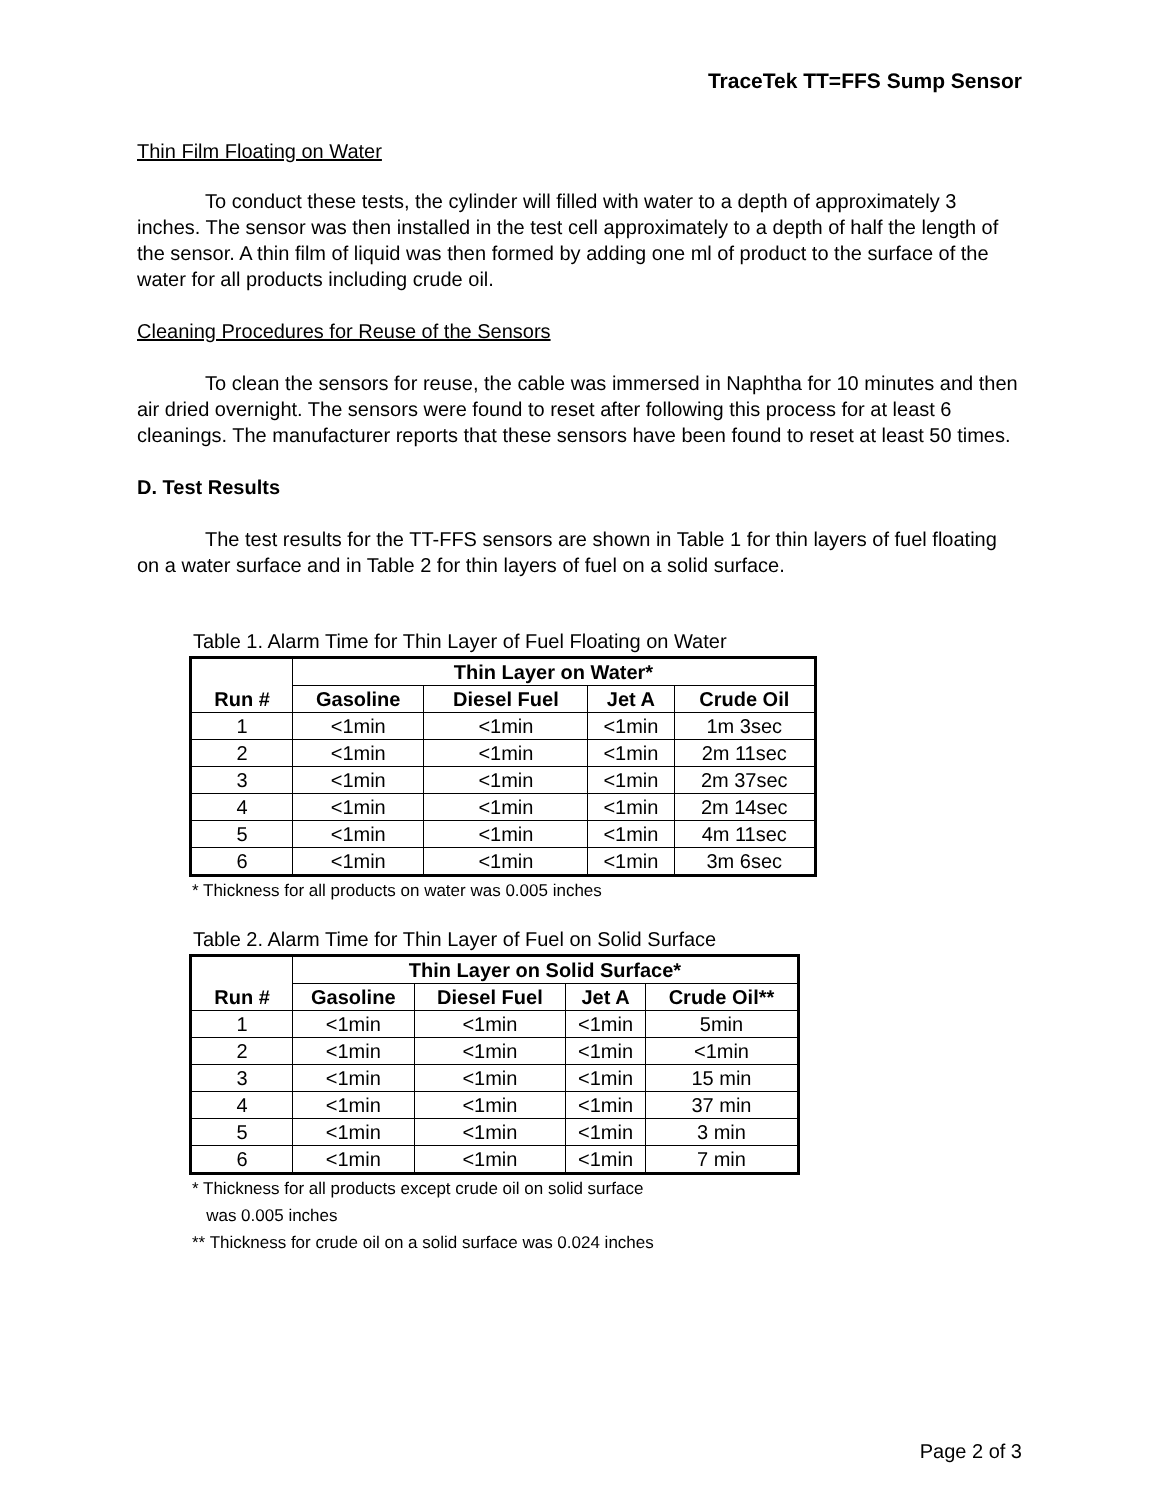TraceTek TT=FFS Sump Sensor
Thin Film Floating on Water
To conduct these tests, the cylinder will filled with water to a depth of approximately 3 inches. The sensor was then installed in the test cell approximately to a depth of half the length of the sensor. A thin film of liquid was then formed by adding one ml of product to the surface of the water for all products including crude oil.
Cleaning Procedures for Reuse of the Sensors
To clean the sensors for reuse, the cable was immersed in Naphtha for 10 minutes and then air dried overnight. The sensors were found to reset after following this process for at least 6 cleanings. The manufacturer reports that these sensors have been found to reset at least 50 times.
D. Test Results
The test results for the TT-FFS sensors are shown in Table 1 for thin layers of fuel floating on a water surface and in Table 2 for thin layers of fuel on a solid surface.
Table 1. Alarm Time for Thin Layer of Fuel Floating on Water
| Run # | Thin Layer on Water* | | | |
| --- | --- | --- | --- | --- |
| | Gasoline | Diesel Fuel | Jet A | Crude Oil |
| 1 | <1min | <1min | <1min | 1m 3sec |
| 2 | <1min | <1min | <1min | 2m 11sec |
| 3 | <1min | <1min | <1min | 2m 37sec |
| 4 | <1min | <1min | <1min | 2m 14sec |
| 5 | <1min | <1min | <1min | 4m 11sec |
| 6 | <1min | <1min | <1min | 3m 6sec |
* Thickness for all products on water was 0.005 inches
Table 2. Alarm Time for Thin Layer of Fuel on Solid Surface
| Run # | Thin Layer on Solid Surface* | | | |
| --- | --- | --- | --- | --- |
| | Gasoline | Diesel Fuel | Jet A | Crude Oil** |
| 1 | <1min | <1min | <1min | 5min |
| 2 | <1min | <1min | <1min | <1min |
| 3 | <1min | <1min | <1min | 15 min |
| 4 | <1min | <1min | <1min | 37 min |
| 5 | <1min | <1min | <1min | 3 min |
| 6 | <1min | <1min | <1min | 7 min |
* Thickness for all products except crude oil on solid surface
was 0.005 inches
** Thickness for crude oil on a solid surface was 0.024 inches
Page 2 of 3